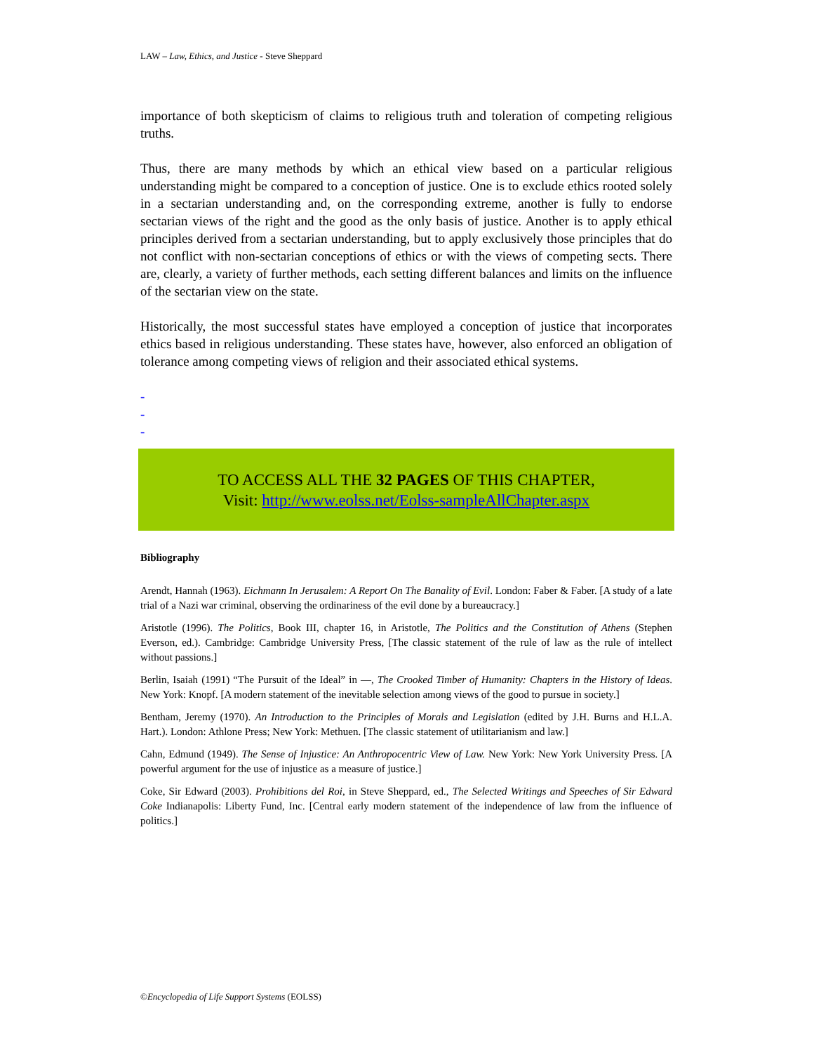LAW – Law, Ethics, and Justice - Steve Sheppard
importance of both skepticism of claims to religious truth and toleration of competing religious truths.
Thus, there are many methods by which an ethical view based on a particular religious understanding might be compared to a conception of justice. One is to exclude ethics rooted solely in a sectarian understanding and, on the corresponding extreme, another is fully to endorse sectarian views of the right and the good as the only basis of justice. Another is to apply ethical principles derived from a sectarian understanding, but to apply exclusively those principles that do not conflict with non-sectarian conceptions of ethics or with the views of competing sects. There are, clearly, a variety of further methods, each setting different balances and limits on the influence of the sectarian view on the state.
Historically, the most successful states have employed a conception of justice that incorporates ethics based in religious understanding. These states have, however, also enforced an obligation of tolerance among competing views of religion and their associated ethical systems.
-
-
-
TO ACCESS ALL THE 32 PAGES OF THIS CHAPTER,
Visit: http://www.eolss.net/Eolss-sampleAllChapter.aspx
Bibliography
Arendt, Hannah (1963). Eichmann In Jerusalem: A Report On The Banality of Evil. London: Faber & Faber. [A study of a late trial of a Nazi war criminal, observing the ordinariness of the evil done by a bureaucracy.]
Aristotle (1996). The Politics, Book III, chapter 16, in Aristotle, The Politics and the Constitution of Athens (Stephen Everson, ed.). Cambridge: Cambridge University Press, [The classic statement of the rule of law as the rule of intellect without passions.]
Berlin, Isaiah (1991) “The Pursuit of the Ideal” in —, The Crooked Timber of Humanity: Chapters in the History of Ideas. New York: Knopf. [A modern statement of the inevitable selection among views of the good to pursue in society.]
Bentham, Jeremy (1970). An Introduction to the Principles of Morals and Legislation (edited by J.H. Burns and H.L.A. Hart.). London: Athlone Press; New York: Methuen. [The classic statement of utilitarianism and law.]
Cahn, Edmund (1949). The Sense of Injustice: An Anthropocentric View of Law. New York: New York University Press. [A powerful argument for the use of injustice as a measure of justice.]
Coke, Sir Edward (2003). Prohibitions del Roi, in Steve Sheppard, ed., The Selected Writings and Speeches of Sir Edward Coke Indianapolis: Liberty Fund, Inc. [Central early modern statement of the independence of law from the influence of politics.]
©Encyclopedia of Life Support Systems (EOLSS)